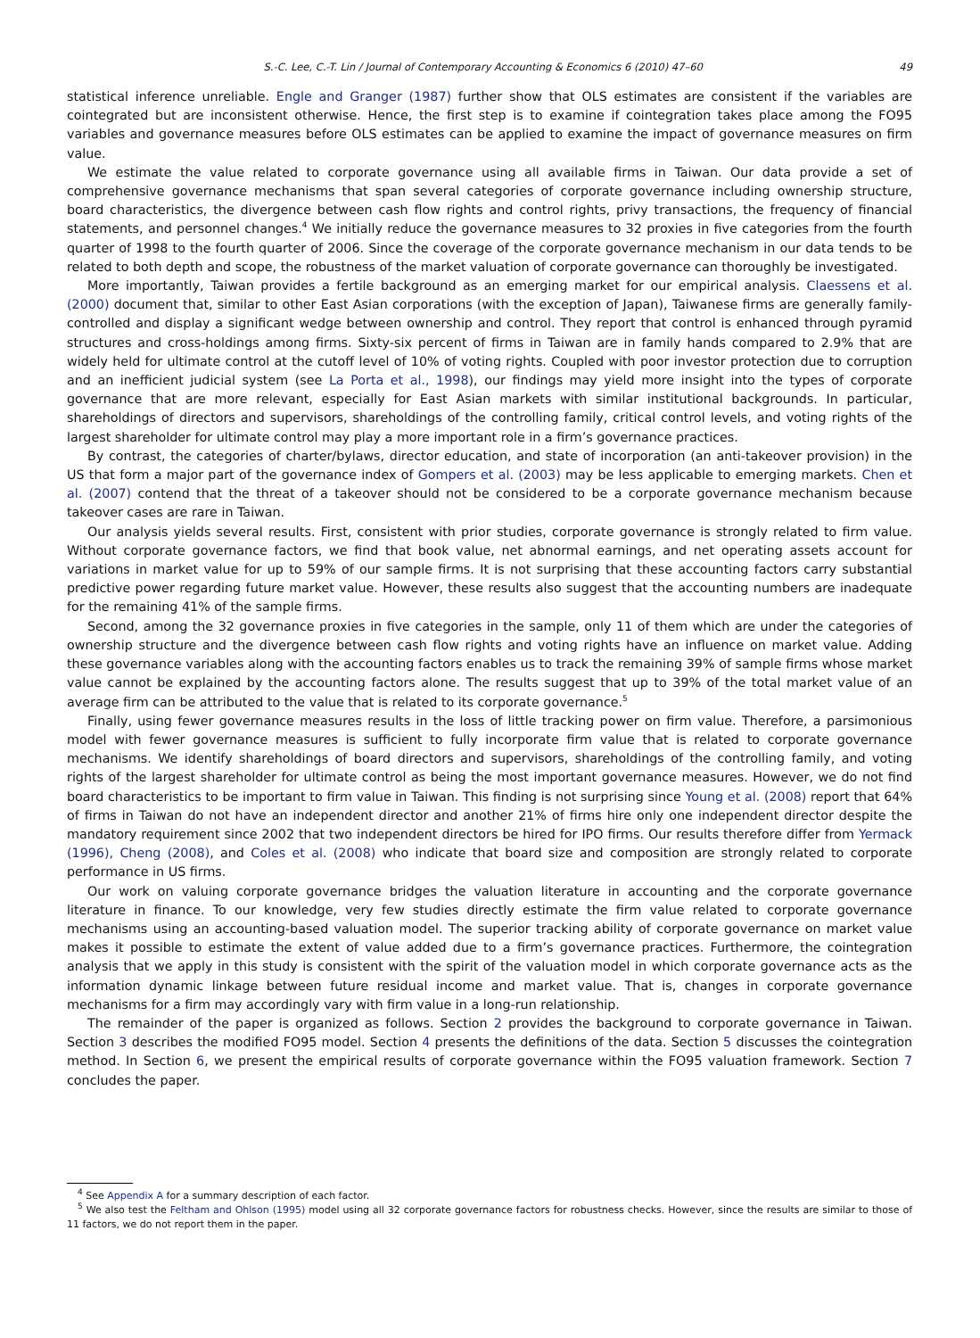S.-C. Lee, C.-T. Lin / Journal of Contemporary Accounting & Economics 6 (2010) 47–60 49
statistical inference unreliable. Engle and Granger (1987) further show that OLS estimates are consistent if the variables are cointegrated but are inconsistent otherwise. Hence, the first step is to examine if cointegration takes place among the FO95 variables and governance measures before OLS estimates can be applied to examine the impact of governance measures on firm value.
We estimate the value related to corporate governance using all available firms in Taiwan. Our data provide a set of comprehensive governance mechanisms that span several categories of corporate governance including ownership structure, board characteristics, the divergence between cash flow rights and control rights, privy transactions, the frequency of financial statements, and personnel changes.<sup>4</sup> We initially reduce the governance measures to 32 proxies in five categories from the fourth quarter of 1998 to the fourth quarter of 2006. Since the coverage of the corporate governance mechanism in our data tends to be related to both depth and scope, the robustness of the market valuation of corporate governance can thoroughly be investigated.
More importantly, Taiwan provides a fertile background as an emerging market for our empirical analysis. Claessens et al. (2000) document that, similar to other East Asian corporations (with the exception of Japan), Taiwanese firms are generally family-controlled and display a significant wedge between ownership and control. They report that control is enhanced through pyramid structures and cross-holdings among firms. Sixty-six percent of firms in Taiwan are in family hands compared to 2.9% that are widely held for ultimate control at the cutoff level of 10% of voting rights. Coupled with poor investor protection due to corruption and an inefficient judicial system (see La Porta et al., 1998), our findings may yield more insight into the types of corporate governance that are more relevant, especially for East Asian markets with similar institutional backgrounds. In particular, shareholdings of directors and supervisors, shareholdings of the controlling family, critical control levels, and voting rights of the largest shareholder for ultimate control may play a more important role in a firm’s governance practices.
By contrast, the categories of charter/bylaws, director education, and state of incorporation (an anti-takeover provision) in the US that form a major part of the governance index of Gompers et al. (2003) may be less applicable to emerging markets. Chen et al. (2007) contend that the threat of a takeover should not be considered to be a corporate governance mechanism because takeover cases are rare in Taiwan.
Our analysis yields several results. First, consistent with prior studies, corporate governance is strongly related to firm value. Without corporate governance factors, we find that book value, net abnormal earnings, and net operating assets account for variations in market value for up to 59% of our sample firms. It is not surprising that these accounting factors carry substantial predictive power regarding future market value. However, these results also suggest that the accounting numbers are inadequate for the remaining 41% of the sample firms.
Second, among the 32 governance proxies in five categories in the sample, only 11 of them which are under the categories of ownership structure and the divergence between cash flow rights and voting rights have an influence on market value. Adding these governance variables along with the accounting factors enables us to track the remaining 39% of sample firms whose market value cannot be explained by the accounting factors alone. The results suggest that up to 39% of the total market value of an average firm can be attributed to the value that is related to its corporate governance.<sup>5</sup>
Finally, using fewer governance measures results in the loss of little tracking power on firm value. Therefore, a parsimonious model with fewer governance measures is sufficient to fully incorporate firm value that is related to corporate governance mechanisms. We identify shareholdings of board directors and supervisors, shareholdings of the controlling family, and voting rights of the largest shareholder for ultimate control as being the most important governance measures. However, we do not find board characteristics to be important to firm value in Taiwan. This finding is not surprising since Young et al. (2008) report that 64% of firms in Taiwan do not have an independent director and another 21% of firms hire only one independent director despite the mandatory requirement since 2002 that two independent directors be hired for IPO firms. Our results therefore differ from Yermack (1996), Cheng (2008), and Coles et al. (2008) who indicate that board size and composition are strongly related to corporate performance in US firms.
Our work on valuing corporate governance bridges the valuation literature in accounting and the corporate governance literature in finance. To our knowledge, very few studies directly estimate the firm value related to corporate governance mechanisms using an accounting-based valuation model. The superior tracking ability of corporate governance on market value makes it possible to estimate the extent of value added due to a firm’s governance practices. Furthermore, the cointegration analysis that we apply in this study is consistent with the spirit of the valuation model in which corporate governance acts as the information dynamic linkage between future residual income and market value. That is, changes in corporate governance mechanisms for a firm may accordingly vary with firm value in a long-run relationship.
The remainder of the paper is organized as follows. Section 2 provides the background to corporate governance in Taiwan. Section 3 describes the modified FO95 model. Section 4 presents the definitions of the data. Section 5 discusses the cointegration method. In Section 6, we present the empirical results of corporate governance within the FO95 valuation framework. Section 7 concludes the paper.
<sup>4</sup> See Appendix A for a summary description of each factor.
<sup>5</sup> We also test the Feltham and Ohlson (1995) model using all 32 corporate governance factors for robustness checks. However, since the results are similar to those of 11 factors, we do not report them in the paper.